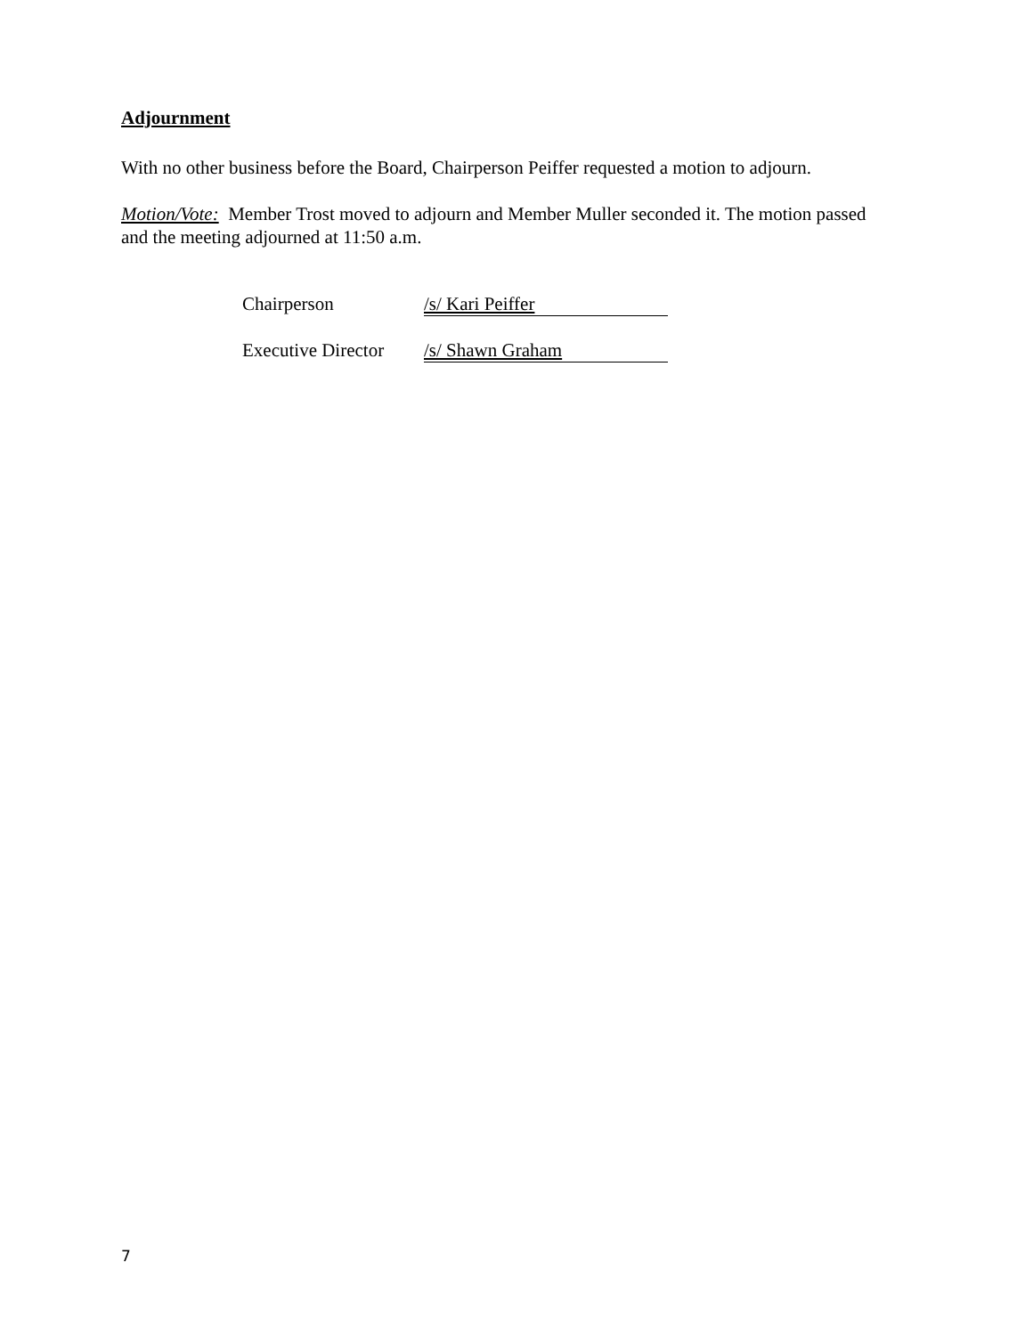Adjournment
With no other business before the Board, Chairperson Peiffer requested a motion to adjourn.
Motion/Vote: Member Trost moved to adjourn and Member Muller seconded it. The motion passed and the meeting adjourned at 11:50 a.m.
Chairperson /s/ Kari Peiffer
Executive Director /s/ Shawn Graham
7